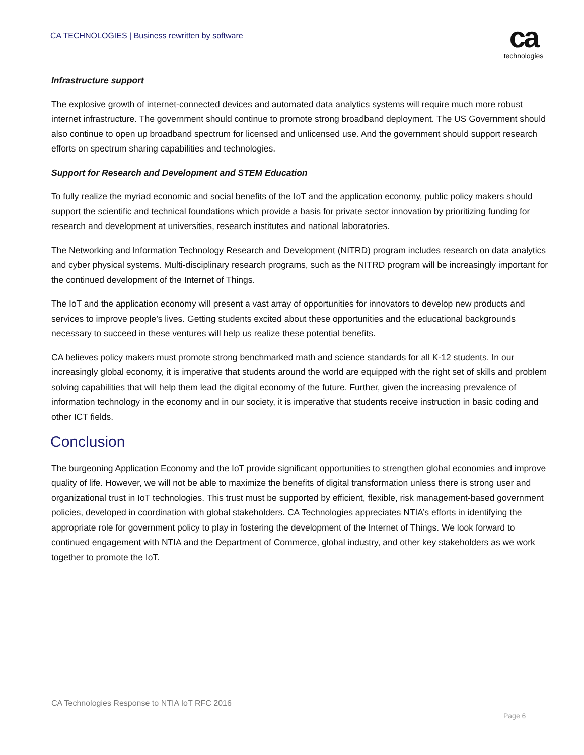CA TECHNOLOGIES | Business rewritten by software
ca
technologies
Infrastructure support
The explosive growth of internet-connected devices and automated data analytics systems will require much more robust internet infrastructure. The government should continue to promote strong broadband deployment. The US Government should also continue to open up broadband spectrum for licensed and unlicensed use. And the government should support research efforts on spectrum sharing capabilities and technologies.
Support for Research and Development and STEM Education
To fully realize the myriad economic and social benefits of the IoT and the application economy, public policy makers should support the scientific and technical foundations which provide a basis for private sector innovation by prioritizing funding for research and development at universities, research institutes and national laboratories.
The Networking and Information Technology Research and Development (NITRD) program includes research on data analytics and cyber physical systems. Multi-disciplinary research programs, such as the NITRD program will be increasingly important for the continued development of the Internet of Things.
The IoT and the application economy will present a vast array of opportunities for innovators to develop new products and services to improve people’s lives. Getting students excited about these opportunities and the educational backgrounds necessary to succeed in these ventures will help us realize these potential benefits.
CA believes policy makers must promote strong benchmarked math and science standards for all K-12 students. In our increasingly global economy, it is imperative that students around the world are equipped with the right set of skills and problem solving capabilities that will help them lead the digital economy of the future. Further, given the increasing prevalence of information technology in the economy and in our society, it is imperative that students receive instruction in basic coding and other ICT fields.
Conclusion
The burgeoning Application Economy and the IoT provide significant opportunities to strengthen global economies and improve quality of life. However, we will not be able to maximize the benefits of digital transformation unless there is strong user and organizational trust in IoT technologies. This trust must be supported by efficient, flexible, risk management-based government policies, developed in coordination with global stakeholders. CA Technologies appreciates NTIA’s efforts in identifying the appropriate role for government policy to play in fostering the development of the Internet of Things. We look forward to continued engagement with NTIA and the Department of Commerce, global industry, and other key stakeholders as we work together to promote the IoT.
CA Technologies Response to NTIA IoT RFC 2016
Page 6